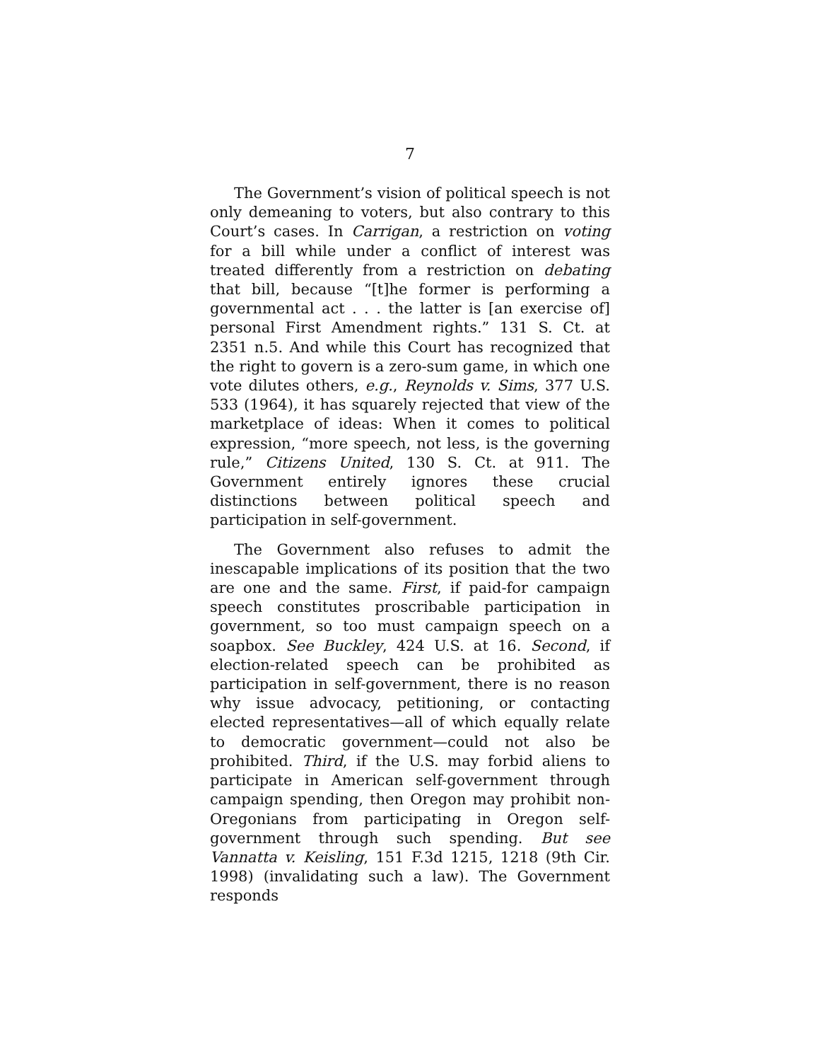7
The Government’s vision of political speech is not only demeaning to voters, but also contrary to this Court’s cases. In Carrigan, a restriction on voting for a bill while under a conflict of interest was treated differently from a restriction on debating that bill, because “[t]he former is performing a governmental act . . . the latter is [an exercise of] personal First Amendment rights.” 131 S. Ct. at 2351 n.5. And while this Court has recognized that the right to govern is a zero-sum game, in which one vote dilutes others, e.g., Reynolds v. Sims, 377 U.S. 533 (1964), it has squarely rejected that view of the marketplace of ideas: When it comes to political expression, “more speech, not less, is the governing rule,” Citizens United, 130 S. Ct. at 911. The Government entirely ignores these crucial distinctions between political speech and participation in self-government.
The Government also refuses to admit the inescapable implications of its position that the two are one and the same. First, if paid-for campaign speech constitutes proscribable participation in government, so too must campaign speech on a soapbox. See Buckley, 424 U.S. at 16. Second, if election-related speech can be prohibited as participation in self-government, there is no reason why issue advocacy, petitioning, or contacting elected representatives—all of which equally relate to democratic government—could not also be prohibited. Third, if the U.S. may forbid aliens to participate in American self-government through campaign spending, then Oregon may prohibit non-Oregonians from participating in Oregon self-government through such spending. But see Vannatta v. Keisling, 151 F.3d 1215, 1218 (9th Cir. 1998) (invalidating such a law). The Government responds